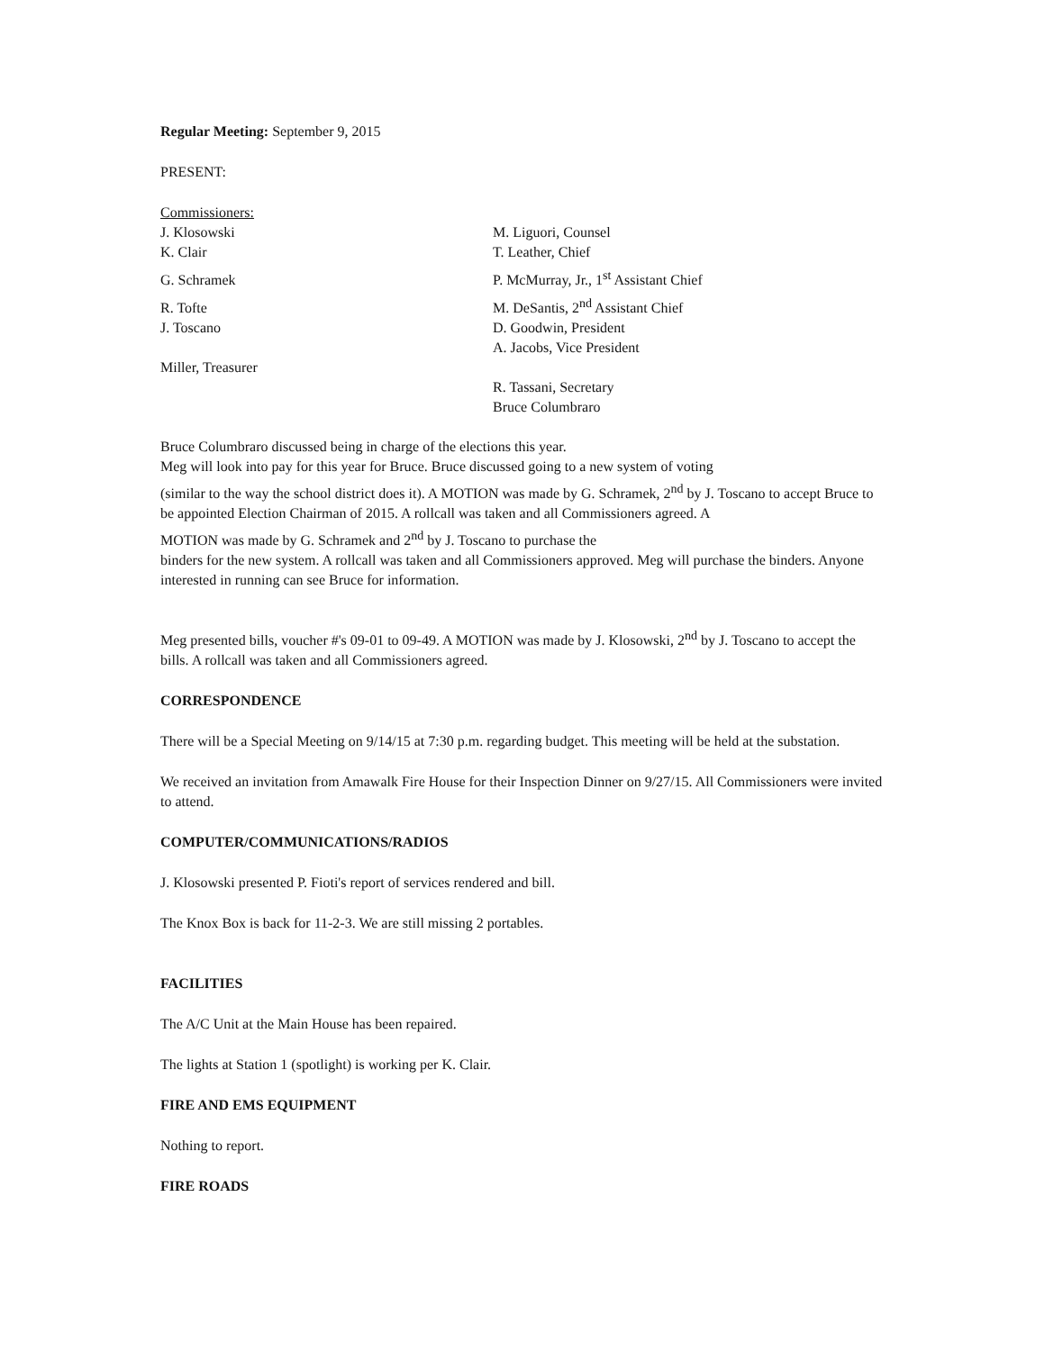Regular Meeting: September 9, 2015
PRESENT:
Commissioners:
J. Klosowski
M. Liguori, Counsel
K. Clair
T. Leather, Chief
G. Schramek
P. McMurray, Jr., 1<sup>st</sup> Assistant Chief
R. Tofte
M. DeSantis, 2<sup>nd</sup> Assistant Chief
J. Toscano
D. Goodwin, President
A. Jacobs, Vice President
Miller, Treasurer
R. Tassani, Secretary
Bruce Columbraro
Bruce Columbraro discussed being in charge of the elections this year.
Meg will look into pay for this year for Bruce. Bruce discussed going to a new system of voting
(similar to the way the school district does it). A MOTION was made by G. Schramek, 2<sup>nd</sup> by J. Toscano to accept Bruce to be appointed Election Chairman of 2015. A rollcall was taken and all Commissioners agreed. A
MOTION was made by G. Schramek and 2<sup>nd</sup> by J. Toscano to purchase the
binders for the new system. A rollcall was taken and all Commissioners approved. Meg will purchase the binders. Anyone interested in running can see Bruce for information.
Meg presented bills, voucher #'s 09-01 to 09-49. A MOTION was made by J. Klosowski, 2<sup>nd</sup> by J. Toscano to accept the bills. A rollcall was taken and all Commissioners agreed.
CORRESPONDENCE
There will be a Special Meeting on 9/14/15 at 7:30 p.m. regarding budget. This meeting will be held at the substation.
We received an invitation from Amawalk Fire House for their Inspection Dinner on 9/27/15. All Commissioners were invited to attend.
COMPUTER/COMMUNICATIONS/RADIOS
J. Klosowski presented P. Fioti's report of services rendered and bill.
The Knox Box is back for 11-2-3. We are still missing 2 portables.
FACILITIES
The A/C Unit at the Main House has been repaired.
The lights at Station 1 (spotlight) is working per K. Clair.
FIRE AND EMS EQUIPMENT
Nothing to report.
FIRE ROADS